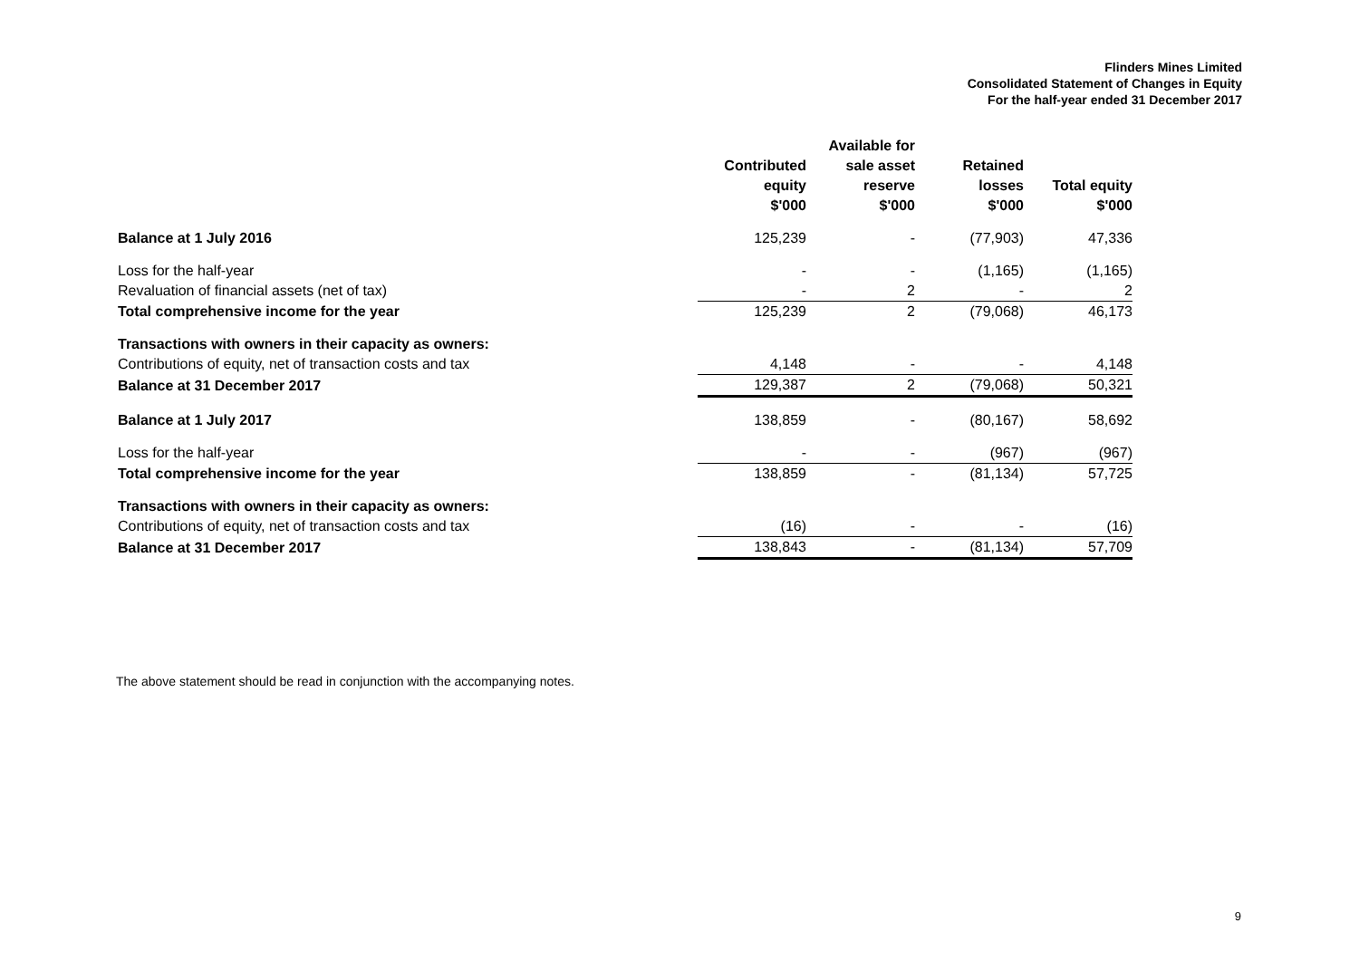Flinders Mines Limited
Consolidated Statement of Changes in Equity
For the half-year ended 31 December 2017
| | Contributed equity | Available for sale asset reserve | Retained losses | Total equity |
| --- | --- | --- | --- | --- |
| | $'000 | $'000 | $'000 | $'000 |
| Balance at 1 July 2016 | 125,239 | - | (77,903) | 47,336 |
| Loss for the half-year | - | - | (1,165) | (1,165) |
| Revaluation of financial assets (net of tax) | - | 2 | - | 2 |
| Total comprehensive income for the year | 125,239 | 2 | (79,068) | 46,173 |
| Transactions with owners in their capacity as owners: | | | | |
| Contributions of equity, net of transaction costs and tax | 4,148 | - | - | 4,148 |
| Balance at 31 December 2017 | 129,387 | 2 | (79,068) | 50,321 |
| Balance at 1 July 2017 | 138,859 | - | (80,167) | 58,692 |
| Loss for the half-year | - | - | (967) | (967) |
| Total comprehensive income for the year | 138,859 | - | (81,134) | 57,725 |
| Transactions with owners in their capacity as owners: | | | | |
| Contributions of equity, net of transaction costs and tax | (16) | - | - | (16) |
| Balance at 31 December 2017 | 138,843 | - | (81,134) | 57,709 |
The above statement should be read in conjunction with the accompanying notes.
9